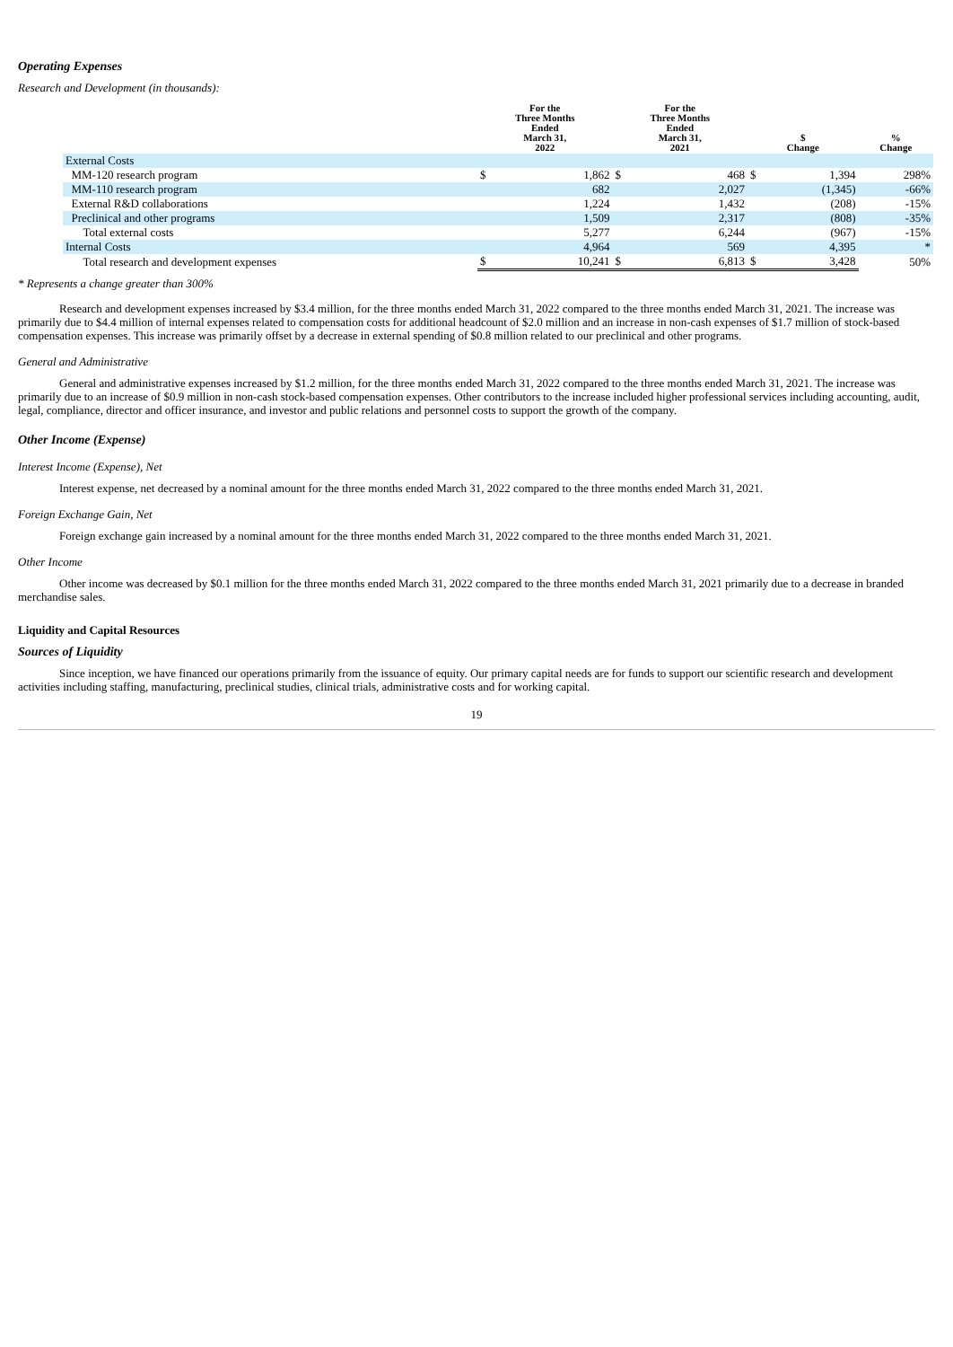Operating Expenses
Research and Development (in thousands):
| | For the Three Months Ended March 31, 2022 | | For the Three Months Ended March 31, 2021 | | $ Change | | % Change |
| --- | --- | --- | --- | --- | --- | --- | --- |
| External Costs | | | | | | | |
| MM-120 research program | $ | 1,862 | $ | 468 | $ | 1,394 | 298% |
| MM-110 research program | | 682 | | 2,027 | | (1,345) | -66% |
| External R&D collaborations | | 1,224 | | 1,432 | | (208) | -15% |
| Preclinical and other programs | | 1,509 | | 2,317 | | (808) | -35% |
| Total external costs | | 5,277 | | 6,244 | | (967) | -15% |
| Internal Costs | | 4,964 | | 569 | | 4,395 | * |
| Total research and development expenses | $ | 10,241 | $ | 6,813 | $ | 3,428 | 50% |
* Represents a change greater than 300%
Research and development expenses increased by $3.4 million, for the three months ended March 31, 2022 compared to the three months ended March 31, 2021. The increase was primarily due to $4.4 million of internal expenses related to compensation costs for additional headcount of $2.0 million and an increase in non-cash expenses of $1.7 million of stock-based compensation expenses. This increase was primarily offset by a decrease in external spending of $0.8 million related to our preclinical and other programs.
General and Administrative
General and administrative expenses increased by $1.2 million, for the three months ended March 31, 2022 compared to the three months ended March 31, 2021. The increase was primarily due to an increase of $0.9 million in non-cash stock-based compensation expenses. Other contributors to the increase included higher professional services including accounting, audit, legal, compliance, director and officer insurance, and investor and public relations and personnel costs to support the growth of the company.
Other Income (Expense)
Interest Income (Expense), Net
Interest expense, net decreased by a nominal amount for the three months ended March 31, 2022 compared to the three months ended March 31, 2021.
Foreign Exchange Gain, Net
Foreign exchange gain increased by a nominal amount for the three months ended March 31, 2022 compared to the three months ended March 31, 2021.
Other Income
Other income was decreased by $0.1 million for the three months ended March 31, 2022 compared to the three months ended March 31, 2021 primarily due to a decrease in branded merchandise sales.
Liquidity and Capital Resources
Sources of Liquidity
Since inception, we have financed our operations primarily from the issuance of equity. Our primary capital needs are for funds to support our scientific research and development activities including staffing, manufacturing, preclinical studies, clinical trials, administrative costs and for working capital.
19